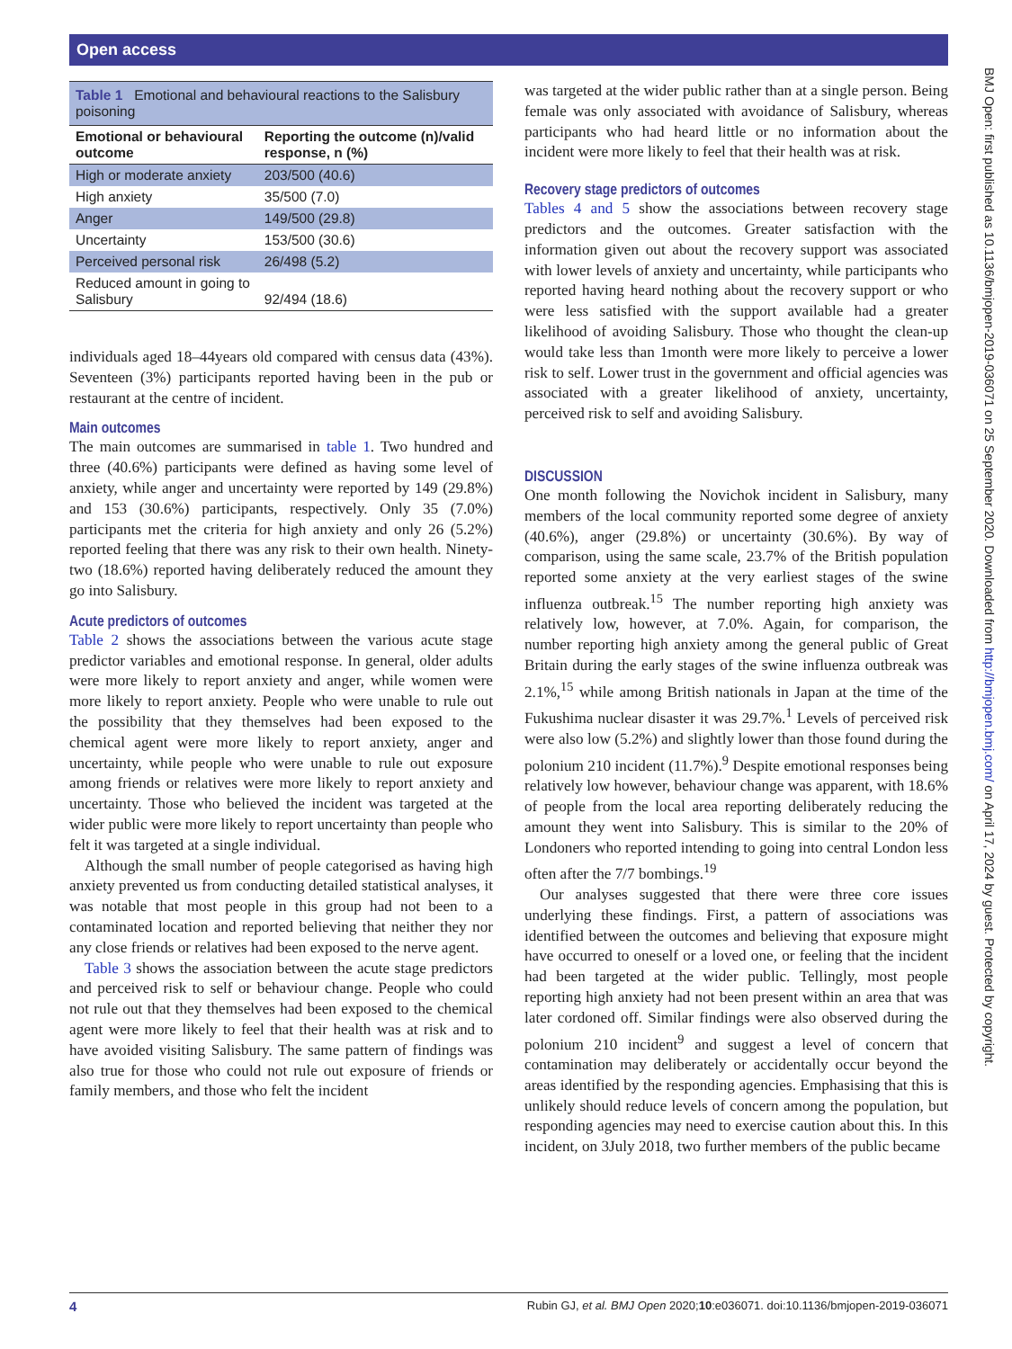Open access
Table 1 Emotional and behavioural reactions to the Salisbury poisoning
| Emotional or behavioural outcome | Reporting the outcome (n)/valid response, n (%) |
| --- | --- |
| High or moderate anxiety | 203/500 (40.6) |
| High anxiety | 35/500 (7.0) |
| Anger | 149/500 (29.8) |
| Uncertainty | 153/500 (30.6) |
| Perceived personal risk | 26/498 (5.2) |
| Reduced amount in going to Salisbury | 92/494 (18.6) |
individuals aged 18–44years old compared with census data (43%). Seventeen (3%) participants reported having been in the pub or restaurant at the centre of incident.
Main outcomes
The main outcomes are summarised in table 1. Two hundred and three (40.6%) participants were defined as having some level of anxiety, while anger and uncertainty were reported by 149 (29.8%) and 153 (30.6%) participants, respectively. Only 35 (7.0%) participants met the criteria for high anxiety and only 26 (5.2%) reported feeling that there was any risk to their own health. Ninety-two (18.6%) reported having deliberately reduced the amount they go into Salisbury.
Acute predictors of outcomes
Table 2 shows the associations between the various acute stage predictor variables and emotional response. In general, older adults were more likely to report anxiety and anger, while women were more likely to report anxiety. People who were unable to rule out the possibility that they themselves had been exposed to the chemical agent were more likely to report anxiety, anger and uncertainty, while people who were unable to rule out exposure among friends or relatives were more likely to report anxiety and uncertainty. Those who believed the incident was targeted at the wider public were more likely to report uncertainty than people who felt it was targeted at a single individual.
Although the small number of people categorised as having high anxiety prevented us from conducting detailed statistical analyses, it was notable that most people in this group had not been to a contaminated location and reported believing that neither they nor any close friends or relatives had been exposed to the nerve agent.
Table 3 shows the association between the acute stage predictors and perceived risk to self or behaviour change. People who could not rule out that they themselves had been exposed to the chemical agent were more likely to feel that their health was at risk and to have avoided visiting Salisbury. The same pattern of findings was also true for those who could not rule out exposure of friends or family members, and those who felt the incident
was targeted at the wider public rather than at a single person. Being female was only associated with avoidance of Salisbury, whereas participants who had heard little or no information about the incident were more likely to feel that their health was at risk.
Recovery stage predictors of outcomes
Tables 4 and 5 show the associations between recovery stage predictors and the outcomes. Greater satisfaction with the information given out about the recovery support was associated with lower levels of anxiety and uncertainty, while participants who reported having heard nothing about the recovery support or who were less satisfied with the support available had a greater likelihood of avoiding Salisbury. Those who thought the clean-up would take less than 1month were more likely to perceive a lower risk to self. Lower trust in the government and official agencies was associated with a greater likelihood of anxiety, uncertainty, perceived risk to self and avoiding Salisbury.
DISCUSSION
One month following the Novichok incident in Salisbury, many members of the local community reported some degree of anxiety (40.6%), anger (29.8%) or uncertainty (30.6%). By way of comparison, using the same scale, 23.7% of the British population reported some anxiety at the very earliest stages of the swine influenza outbreak.<sup>15</sup> The number reporting high anxiety was relatively low, however, at 7.0%. Again, for comparison, the number reporting high anxiety among the general public of Great Britain during the early stages of the swine influenza outbreak was 2.1%,<sup>15</sup> while among British nationals in Japan at the time of the Fukushima nuclear disaster it was 29.7%.<sup>1</sup> Levels of perceived risk were also low (5.2%) and slightly lower than those found during the polonium 210 incident (11.7%).<sup>9</sup> Despite emotional responses being relatively low however, behaviour change was apparent, with 18.6% of people from the local area reporting deliberately reducing the amount they went into Salisbury. This is similar to the 20% of Londoners who reported intending to going into central London less often after the 7/7 bombings.<sup>19</sup>
Our analyses suggested that there were three core issues underlying these findings. First, a pattern of associations was identified between the outcomes and believing that exposure might have occurred to oneself or a loved one, or feeling that the incident had been targeted at the wider public. Tellingly, most people reporting high anxiety had not been present within an area that was later cordoned off. Similar findings were also observed during the polonium 210 incident<sup>9</sup> and suggest a level of concern that contamination may deliberately or accidentally occur beyond the areas identified by the responding agencies. Emphasising that this is unlikely should reduce levels of concern among the population, but responding agencies may need to exercise caution about this. In this incident, on 3July 2018, two further members of the public became
BMJ Open: first published as 10.1136/bmjopen-2019-036071 on 25 September 2020. Downloaded from http://bmjopen.bmj.com/ on April 17, 2024 by guest. Protected by copyright.
4 Rubin GJ, et al. BMJ Open 2020;10:e036071. doi:10.1136/bmjopen-2019-036071